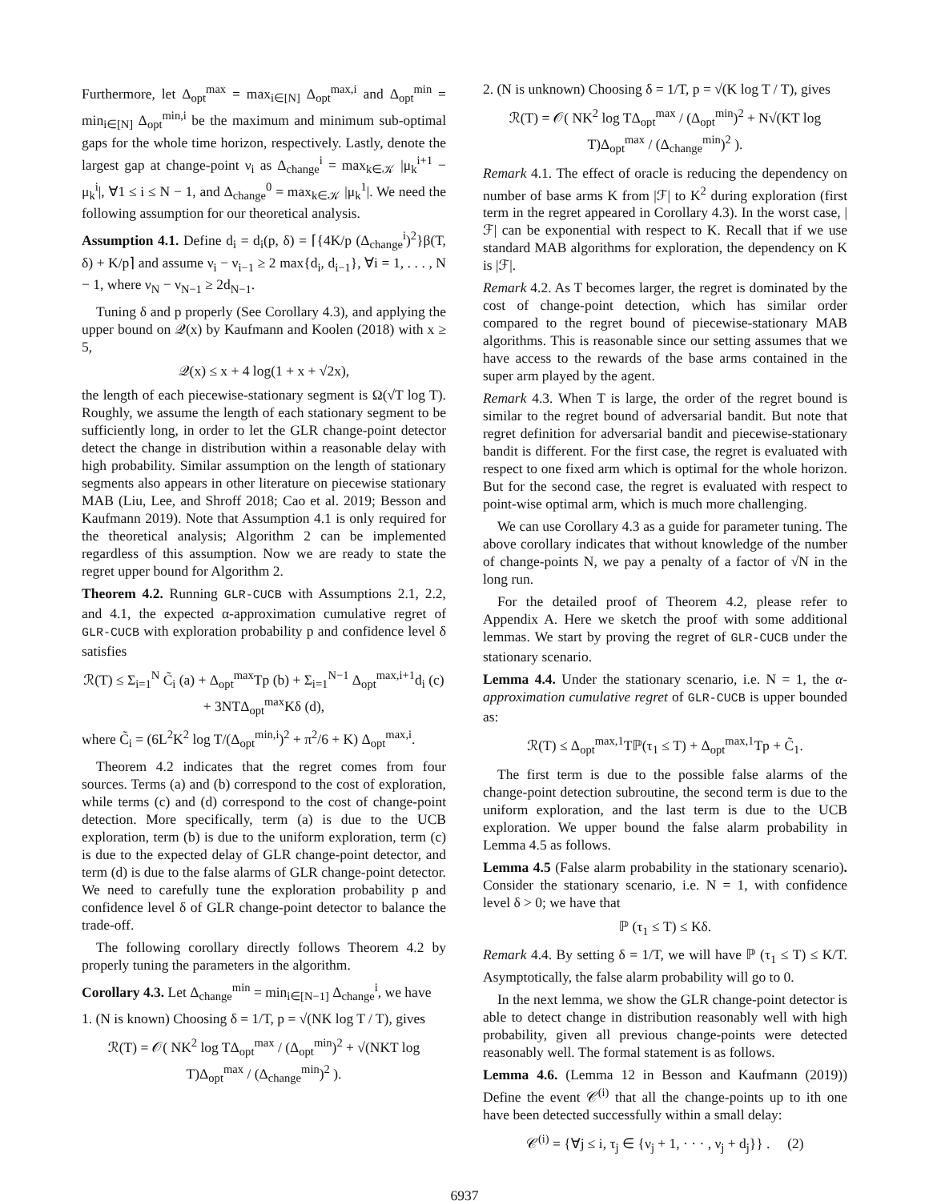Furthermore, let Δ<sub>opt</sub><sup>max</sup> = max<sub>i∈[N]</sub> Δ<sub>opt</sub><sup>max,i</sup> and Δ<sub>opt</sub><sup>min</sup> = min<sub>i∈[N]</sub> Δ<sub>opt</sub><sup>min,i</sup> be the maximum and minimum sub-optimal gaps for the whole time horizon, respectively. Lastly, denote the largest gap at change-point ν<sub>i</sub> as Δ<sub>change</sub><sup>i</sup> = max<sub>k∈𝒦</sub> |μ<sub>k</sub><sup>i+1</sup> − μ<sub>k</sub><sup>i</sup>|, ∀1 ≤ i ≤ N − 1, and Δ<sub>change</sub><sup>0</sup> = max<sub>k∈𝒦</sub> |μ<sub>k</sub><sup>1</sup>|. We need the following assumption for our theoretical analysis.
Assumption 4.1. Define d<sub>i</sub> = d<sub>i</sub>(p, δ) = ⌈{4K/p (Δ<sub>change</sub><sup>i</sup>)<sup>2</sup>}β(T, δ) + K/p⌉ and assume ν<sub>i</sub> − ν<sub>i−1</sub> ≥ 2 max{d<sub>i</sub>, d<sub>i−1</sub>}, ∀i = 1, . . . , N − 1, where ν<sub>N</sub> − ν<sub>N−1</sub> ≥ 2d<sub>N−1</sub>.
Tuning δ and p properly (See Corollary 4.3), and applying the upper bound on 𝒬(x) by Kaufmann and Koolen (2018) with x ≥ 5,
𝒬(x) ≤ x + 4 log(1 + x + √2x),
the length of each piecewise-stationary segment is Ω(√T log T). Roughly, we assume the length of each stationary segment to be sufficiently long, in order to let the GLR change-point detector detect the change in distribution within a reasonable delay with high probability. Similar assumption on the length of stationary segments also appears in other literature on piecewise stationary MAB (Liu, Lee, and Shroff 2018; Cao et al. 2019; Besson and Kaufmann 2019). Note that Assumption 4.1 is only required for the theoretical analysis; Algorithm 2 can be implemented regardless of this assumption. Now we are ready to state the regret upper bound for Algorithm 2.
Theorem 4.2. Running GLR-CUCB with Assumptions 2.1, 2.2, and 4.1, the expected α-approximation cumulative regret of GLR-CUCB with exploration probability p and confidence level δ satisfies
ℛ(T) ≤ Σ<sub>i=1</sub><sup>N</sup> C̃<sub>i</sub> (a) + Δ<sub>opt</sub><sup>max</sup>Tp (b) + Σ<sub>i=1</sub><sup>N−1</sup> Δ<sub>opt</sub><sup>max,i+1</sup>d<sub>i</sub> (c) + 3NTΔ<sub>opt</sub><sup>max</sup>Kδ (d),
where C̃<sub>i</sub> = (6L<sup>2</sup>K<sup>2</sup> log T/(Δ<sub>opt</sub><sup>min,i</sup>)<sup>2</sup> + π<sup>2</sup>/6 + K) Δ<sub>opt</sub><sup>max,i</sup>.
Theorem 4.2 indicates that the regret comes from four sources. Terms (a) and (b) correspond to the cost of exploration, while terms (c) and (d) correspond to the cost of change-point detection. More specifically, term (a) is due to the UCB exploration, term (b) is due to the uniform exploration, term (c) is due to the expected delay of GLR change-point detector, and term (d) is due to the false alarms of GLR change-point detector. We need to carefully tune the exploration probability p and confidence level δ of GLR change-point detector to balance the trade-off.
The following corollary directly follows Theorem 4.2 by properly tuning the parameters in the algorithm.
Corollary 4.3. Let Δ<sub>change</sub><sup>min</sup> = min<sub>i∈[N−1]</sub> Δ<sub>change</sub><sup>i</sup>, we have
1. (N is known) Choosing δ = 1/T, p = √(NK log T / T), gives
ℛ(T) = 𝒪( NK<sup>2</sup> log TΔ<sub>opt</sub><sup>max</sup> / (Δ<sub>opt</sub><sup>min</sup>)<sup>2</sup> + √(NKT log T)Δ<sub>opt</sub><sup>max</sup> / (Δ<sub>change</sub><sup>min</sup>)<sup>2</sup> ).
2. (N is unknown) Choosing δ = 1/T, p = √(K log T / T), gives
ℛ(T) = 𝒪( NK<sup>2</sup> log TΔ<sub>opt</sub><sup>max</sup> / (Δ<sub>opt</sub><sup>min</sup>)<sup>2</sup> + N√(KT log T)Δ<sub>opt</sub><sup>max</sup> / (Δ<sub>change</sub><sup>min</sup>)<sup>2</sup> ).
Remark 4.1. The effect of oracle is reducing the dependency on number of base arms K from |ℱ| to K<sup>2</sup> during exploration (first term in the regret appeared in Corollary 4.3). In the worst case, |ℱ| can be exponential with respect to K. Recall that if we use standard MAB algorithms for exploration, the dependency on K is |ℱ|.
Remark 4.2. As T becomes larger, the regret is dominated by the cost of change-point detection, which has similar order compared to the regret bound of piecewise-stationary MAB algorithms. This is reasonable since our setting assumes that we have access to the rewards of the base arms contained in the super arm played by the agent.
Remark 4.3. When T is large, the order of the regret bound is similar to the regret bound of adversarial bandit. But note that regret definition for adversarial bandit and piecewise-stationary bandit is different. For the first case, the regret is evaluated with respect to one fixed arm which is optimal for the whole horizon. But for the second case, the regret is evaluated with respect to point-wise optimal arm, which is much more challenging.
We can use Corollary 4.3 as a guide for parameter tuning. The above corollary indicates that without knowledge of the number of change-points N, we pay a penalty of a factor of √N in the long run.
For the detailed proof of Theorem 4.2, please refer to Appendix A. Here we sketch the proof with some additional lemmas. We start by proving the regret of GLR-CUCB under the stationary scenario.
Lemma 4.4. Under the stationary scenario, i.e. N = 1, the α-approximation cumulative regret of GLR-CUCB is upper bounded as:
ℛ(T) ≤ Δ<sub>opt</sub><sup>max,1</sup>Tℙ(τ<sub>1</sub> ≤ T) + Δ<sub>opt</sub><sup>max,1</sup>Tp + C̃<sub>1</sub>.
The first term is due to the possible false alarms of the change-point detection subroutine, the second term is due to the uniform exploration, and the last term is due to the UCB exploration. We upper bound the false alarm probability in Lemma 4.5 as follows.
Lemma 4.5 (False alarm probability in the stationary scenario). Consider the stationary scenario, i.e. N = 1, with confidence level δ > 0; we have that
ℙ (τ<sub>1</sub> ≤ T) ≤ Kδ.
Remark 4.4. By setting δ = 1/T, we will have ℙ (τ<sub>1</sub> ≤ T) ≤ K/T. Asymptotically, the false alarm probability will go to 0.
In the next lemma, we show the GLR change-point detector is able to detect change in distribution reasonably well with high probability, given all previous change-points were detected reasonably well. The formal statement is as follows.
Lemma 4.6. (Lemma 12 in Besson and Kaufmann (2019)) Define the event 𝒞<sup>(i)</sup> that all the change-points up to ith one have been detected successfully within a small delay:
𝒞<sup>(i)</sup> = {∀j ≤ i, τ<sub>j</sub> ∈ {ν<sub>j</sub> + 1, · · · , ν<sub>j</sub> + d<sub>j</sub>}} . (2)
6937